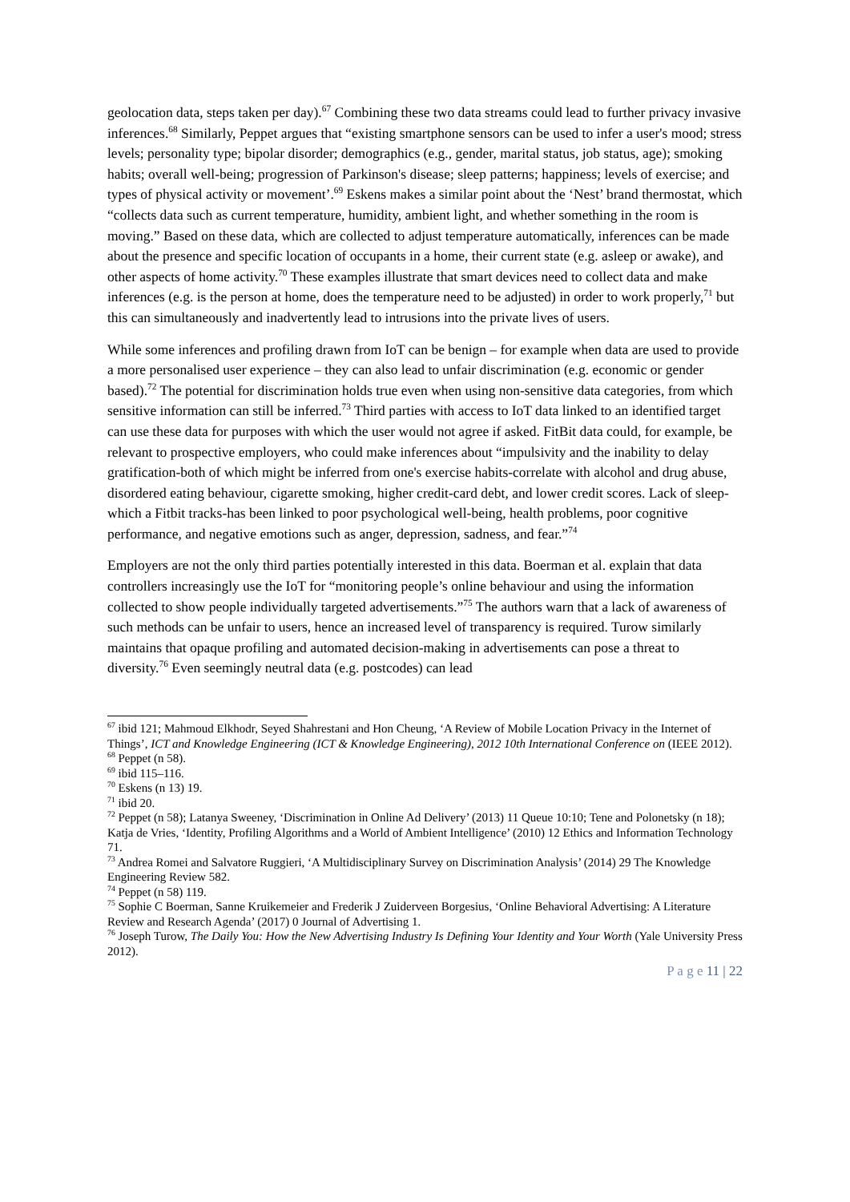geolocation data, steps taken per day).<sup>67</sup> Combining these two data streams could lead to further privacy invasive inferences.<sup>68</sup> Similarly, Peppet argues that “existing smartphone sensors can be used to infer a user's mood; stress levels; personality type; bipolar disorder; demographics (e.g., gender, marital status, job status, age); smoking habits; overall well-being; progression of Parkinson's disease; sleep patterns; happiness; levels of exercise; and types of physical activity or movement’.<sup>69</sup> Eskens makes a similar point about the ‘Nest’ brand thermostat, which “collects data such as current temperature, humidity, ambient light, and whether something in the room is moving.” Based on these data, which are collected to adjust temperature automatically, inferences can be made about the presence and specific location of occupants in a home, their current state (e.g. asleep or awake), and other aspects of home activity.<sup>70</sup> These examples illustrate that smart devices need to collect data and make inferences (e.g. is the person at home, does the temperature need to be adjusted) in order to work properly,<sup>71</sup> but this can simultaneously and inadvertently lead to intrusions into the private lives of users.
While some inferences and profiling drawn from IoT can be benign – for example when data are used to provide a more personalised user experience – they can also lead to unfair discrimination (e.g. economic or gender based).<sup>72</sup> The potential for discrimination holds true even when using non-sensitive data categories, from which sensitive information can still be inferred.<sup>73</sup> Third parties with access to IoT data linked to an identified target can use these data for purposes with which the user would not agree if asked. FitBit data could, for example, be relevant to prospective employers, who could make inferences about “impulsivity and the inability to delay gratification-both of which might be inferred from one's exercise habits-correlate with alcohol and drug abuse, disordered eating behaviour, cigarette smoking, higher credit-card debt, and lower credit scores. Lack of sleep-which a Fitbit tracks-has been linked to poor psychological well-being, health problems, poor cognitive performance, and negative emotions such as anger, depression, sadness, and fear.”<sup>74</sup>
Employers are not the only third parties potentially interested in this data. Boerman et al. explain that data controllers increasingly use the IoT for “monitoring people’s online behaviour and using the information collected to show people individually targeted advertisements.”<sup>75</sup> The authors warn that a lack of awareness of such methods can be unfair to users, hence an increased level of transparency is required. Turow similarly maintains that opaque profiling and automated decision-making in advertisements can pose a threat to diversity.<sup>76</sup> Even seemingly neutral data (e.g. postcodes) can lead
<sup>67</sup> ibid 121; Mahmoud Elkhodr, Seyed Shahrestani and Hon Cheung, ‘A Review of Mobile Location Privacy in the Internet of Things’, ICT and Knowledge Engineering (ICT & Knowledge Engineering), 2012 10th International Conference on (IEEE 2012).
<sup>68</sup> Peppet (n 58).
<sup>69</sup> ibid 115–116.
<sup>70</sup> Eskens (n 13) 19.
<sup>71</sup> ibid 20.
<sup>72</sup> Peppet (n 58); Latanya Sweeney, ‘Discrimination in Online Ad Delivery’ (2013) 11 Queue 10:10; Tene and Polonetsky (n 18); Katja de Vries, ‘Identity, Profiling Algorithms and a World of Ambient Intelligence’ (2010) 12 Ethics and Information Technology 71.
<sup>73</sup> Andrea Romei and Salvatore Ruggieri, ‘A Multidisciplinary Survey on Discrimination Analysis’ (2014) 29 The Knowledge Engineering Review 582.
<sup>74</sup> Peppet (n 58) 119.
<sup>75</sup> Sophie C Boerman, Sanne Kruikemeier and Frederik J Zuiderveen Borgesius, ‘Online Behavioral Advertising: A Literature Review and Research Agenda’ (2017) 0 Journal of Advertising 1.
<sup>76</sup> Joseph Turow, The Daily You: How the New Advertising Industry Is Defining Your Identity and Your Worth (Yale University Press 2012).
P a g e 11 | 22